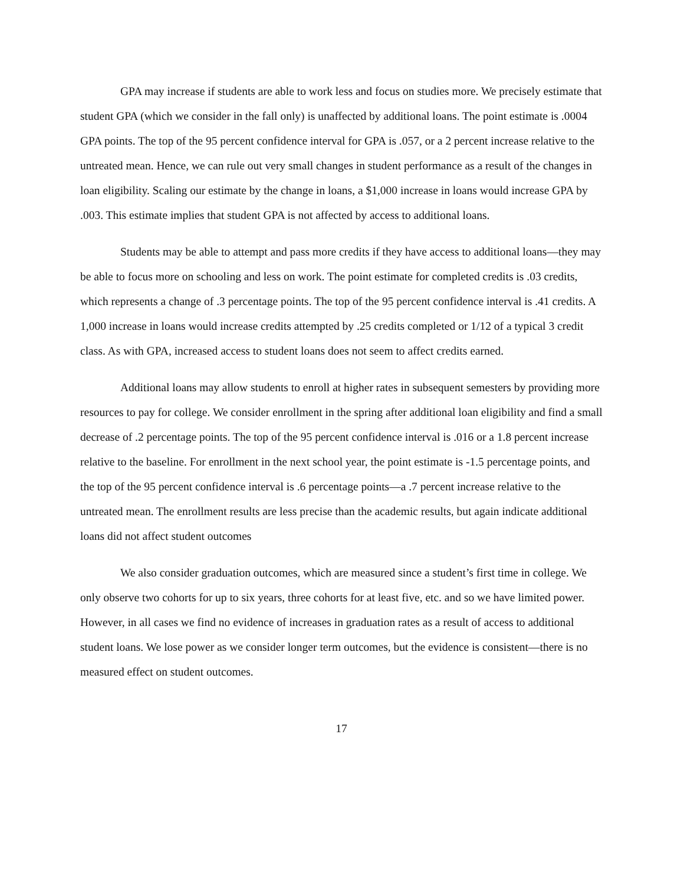GPA may increase if students are able to work less and focus on studies more. We precisely estimate that student GPA (which we consider in the fall only) is unaffected by additional loans. The point estimate is .0004 GPA points. The top of the 95 percent confidence interval for GPA is .057, or a 2 percent increase relative to the untreated mean. Hence, we can rule out very small changes in student performance as a result of the changes in loan eligibility. Scaling our estimate by the change in loans, a $1,000 increase in loans would increase GPA by .003. This estimate implies that student GPA is not affected by access to additional loans.
Students may be able to attempt and pass more credits if they have access to additional loans—they may be able to focus more on schooling and less on work. The point estimate for completed credits is .03 credits, which represents a change of .3 percentage points. The top of the 95 percent confidence interval is .41 credits. A 1,000 increase in loans would increase credits attempted by .25 credits completed or 1/12 of a typical 3 credit class. As with GPA, increased access to student loans does not seem to affect credits earned.
Additional loans may allow students to enroll at higher rates in subsequent semesters by providing more resources to pay for college. We consider enrollment in the spring after additional loan eligibility and find a small decrease of .2 percentage points. The top of the 95 percent confidence interval is .016 or a 1.8 percent increase relative to the baseline. For enrollment in the next school year, the point estimate is -1.5 percentage points, and the top of the 95 percent confidence interval is .6 percentage points—a .7 percent increase relative to the untreated mean. The enrollment results are less precise than the academic results, but again indicate additional loans did not affect student outcomes
We also consider graduation outcomes, which are measured since a student’s first time in college. We only observe two cohorts for up to six years, three cohorts for at least five, etc. and so we have limited power. However, in all cases we find no evidence of increases in graduation rates as a result of access to additional student loans. We lose power as we consider longer term outcomes, but the evidence is consistent—there is no measured effect on student outcomes.
17